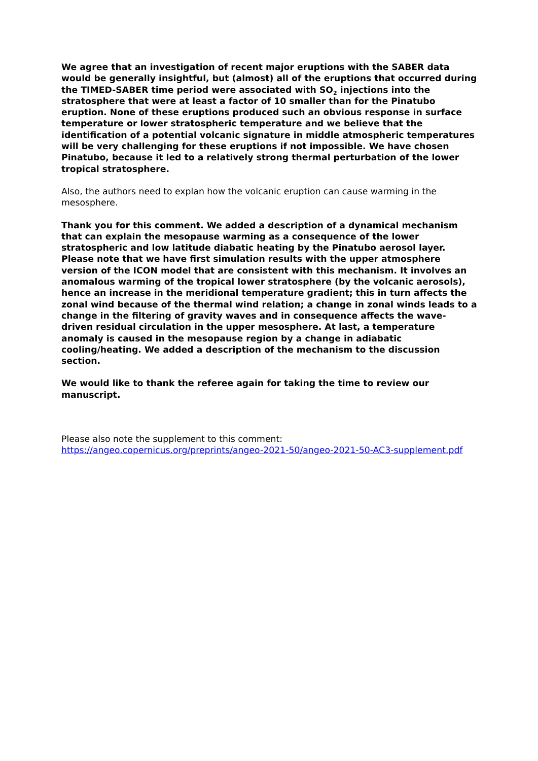We agree that an investigation of recent major eruptions with the SABER data would be generally insightful, but (almost) all of the eruptions that occurred during the TIMED-SABER time period were associated with SO<sub>2</sub> injections into the stratosphere that were at least a factor of 10 smaller than for the Pinatubo eruption. None of these eruptions produced such an obvious response in surface temperature or lower stratospheric temperature and we believe that the identification of a potential volcanic signature in middle atmospheric temperatures will be very challenging for these eruptions if not impossible. We have chosen Pinatubo, because it led to a relatively strong thermal perturbation of the lower tropical stratosphere.
Also, the authors need to explan how the volcanic eruption can cause warming in the mesosphere.
Thank you for this comment. We added a description of a dynamical mechanism that can explain the mesopause warming as a consequence of the lower stratospheric and low latitude diabatic heating by the Pinatubo aerosol layer. Please note that we have first simulation results with the upper atmosphere version of the ICON model that are consistent with this mechanism. It involves an anomalous warming of the tropical lower stratosphere (by the volcanic aerosols), hence an increase in the meridional temperature gradient; this in turn affects the zonal wind because of the thermal wind relation; a change in zonal winds leads to a change in the filtering of gravity waves and in consequence affects the wave-driven residual circulation in the upper mesosphere. At last, a temperature anomaly is caused in the mesopause region by a change in adiabatic cooling/heating. We added a description of the mechanism to the discussion section.
We would like to thank the referee again for taking the time to review our manuscript.
Please also note the supplement to this comment:
https://angeo.copernicus.org/preprints/angeo-2021-50/angeo-2021-50-AC3-supplement.pdf